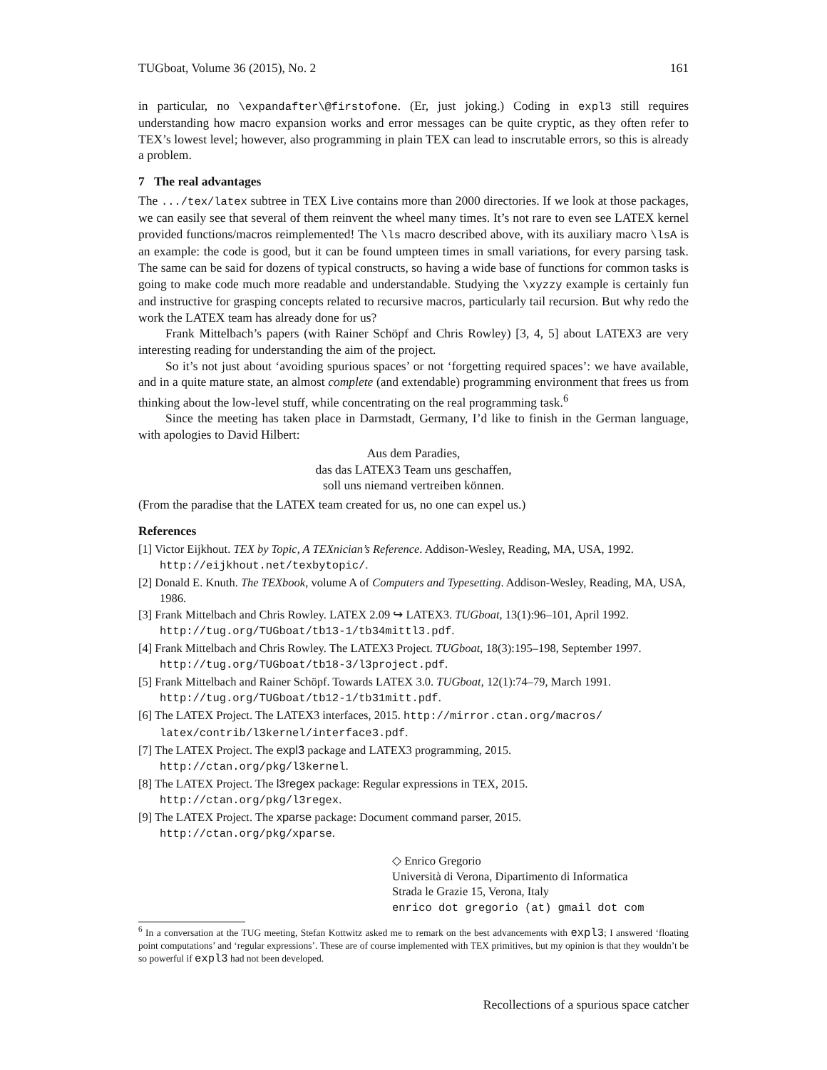TUGboat, Volume 36 (2015), No. 2 161
in particular, no \expandafter\@firstofone. (Er, just joking.) Coding in expl3 still requires understanding how macro expansion works and error messages can be quite cryptic, as they often refer to TEX’s lowest level; however, also programming in plain TEX can lead to inscrutable errors, so this is already a problem.
7 The real advantages
The .../tex/latex subtree in TEX Live contains more than 2000 directories. If we look at those packages, we can easily see that several of them reinvent the wheel many times. It’s not rare to even see LATEX kernel provided functions/macros reimplemented! The \ls macro described above, with its auxiliary macro \lsA is an example: the code is good, but it can be found umpteen times in small variations, for every parsing task. The same can be said for dozens of typical constructs, so having a wide base of functions for common tasks is going to make code much more readable and understandable. Studying the \xyzzy example is certainly fun and instructive for grasping concepts related to recursive macros, particularly tail recursion. But why redo the work the LATEX team has already done for us?
Frank Mittelbach’s papers (with Rainer Schöpf and Chris Rowley) [3, 4, 5] about LATEX3 are very interesting reading for understanding the aim of the project.
So it’s not just about ‘avoiding spurious spaces’ or not ‘forgetting required spaces’: we have available, and in a quite mature state, an almost complete (and extendable) programming environment that frees us from thinking about the low-level stuff, while concentrating on the real programming task.<sup>6</sup>
Since the meeting has taken place in Darmstadt, Germany, I’d like to finish in the German language, with apologies to David Hilbert:
Aus dem Paradies,
das das LATEX3 Team uns geschaffen,
soll uns niemand vertreiben können.
(From the paradise that the LATEX team created for us, no one can expel us.)
References
[1] Victor Eijkhout. TEX by Topic, A TEXnician’s Reference. Addison-Wesley, Reading, MA, USA, 1992. http://eijkhout.net/texbytopic/.
[2] Donald E. Knuth. The TEXbook, volume A of Computers and Typesetting. Addison-Wesley, Reading, MA, USA, 1986.
[3] Frank Mittelbach and Chris Rowley. LATEX 2.09 ↪ LATEX3. TUGboat, 13(1):96–101, April 1992. http://tug.org/TUGboat/tb13-1/tb34mittl3.pdf.
[4] Frank Mittelbach and Chris Rowley. The LATEX3 Project. TUGboat, 18(3):195–198, September 1997. http://tug.org/TUGboat/tb18-3/l3project.pdf.
[5] Frank Mittelbach and Rainer Schöpf. Towards LATEX 3.0. TUGboat, 12(1):74–79, March 1991. http://tug.org/TUGboat/tb12-1/tb31mitt.pdf.
[6] The LATEX Project. The LATEX3 interfaces, 2015. http://mirror.ctan.org/macros/ latex/contrib/l3kernel/interface3.pdf.
[7] The LATEX Project. The expl3 package and LATEX3 programming, 2015. http://ctan.org/pkg/l3kernel.
[8] The LATEX Project. The l3regex package: Regular expressions in TEX, 2015. http://ctan.org/pkg/l3regex.
[9] The LATEX Project. The xparse package: Document command parser, 2015. http://ctan.org/pkg/xparse.
◇ Enrico Gregorio
Università di Verona, Dipartimento di Informatica
Strada le Grazie 15, Verona, Italy
enrico dot gregorio (at) gmail dot com
<sup>6</sup> In a conversation at the TUG meeting, Stefan Kottwitz asked me to remark on the best advancements with expl3; I answered ‘floating point computations’ and ‘regular expressions’. These are of course implemented with TEX primitives, but my opinion is that they wouldn’t be so powerful if expl3 had not been developed.
Recollections of a spurious space catcher